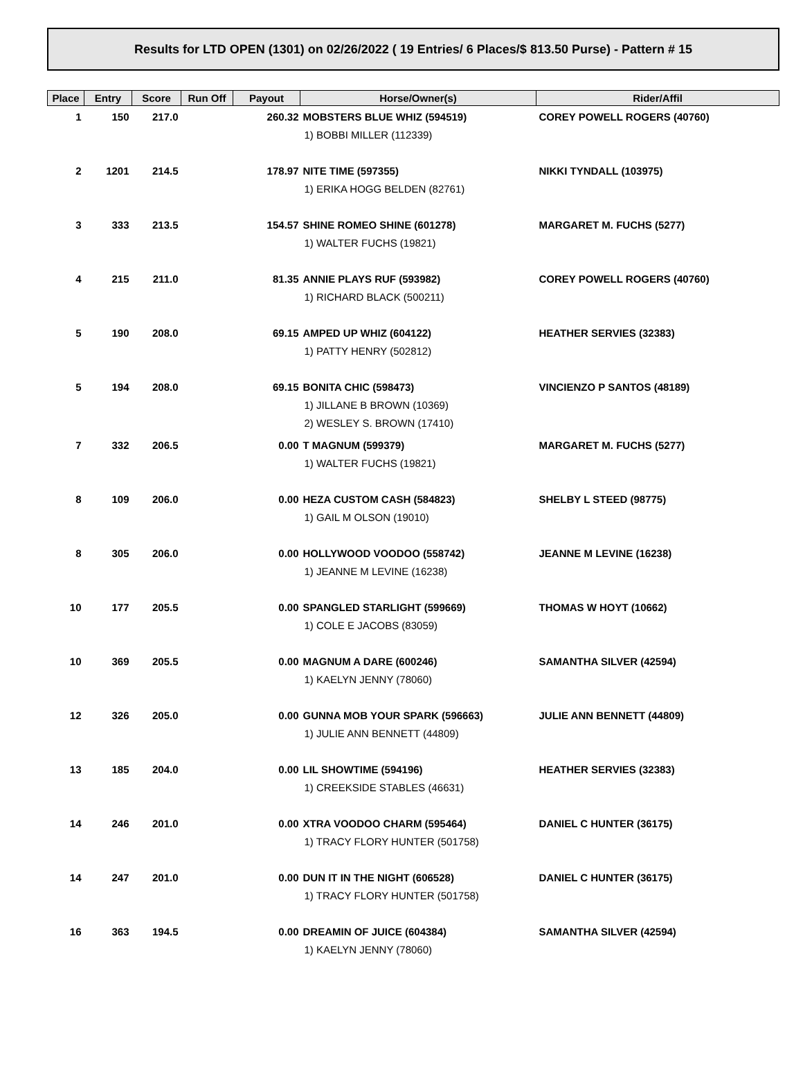Results for LTD OPEN (1301) on 02/26/2022 ( 19 Entries/ 6 Places/$ 813.50 Purse) - Pattern # 15
| Place | Entry | Score | Run Off | Payout | Horse/Owner(s) | Rider/Affil |
| --- | --- | --- | --- | --- | --- | --- |
| 1 | 150 | 217.0 | | 260.32 | MOBSTERS BLUE WHIZ (594519) 1) BOBBI MILLER (112339) | COREY POWELL ROGERS (40760) |
| 2 | 1201 | 214.5 | | 178.97 | NITE TIME (597355) 1) ERIKA HOGG BELDEN (82761) | NIKKI TYNDALL (103975) |
| 3 | 333 | 213.5 | | 154.57 | SHINE ROMEO SHINE (601278) 1) WALTER FUCHS (19821) | MARGARET M. FUCHS (5277) |
| 4 | 215 | 211.0 | | 81.35 | ANNIE PLAYS RUF (593982) 1) RICHARD BLACK (500211) | COREY POWELL ROGERS (40760) |
| 5 | 190 | 208.0 | | 69.15 | AMPED UP WHIZ (604122) 1) PATTY HENRY (502812) | HEATHER SERVIES (32383) |
| 5 | 194 | 208.0 | | 69.15 | BONITA CHIC (598473) 1) JILLANE B BROWN (10369) 2) WESLEY S. BROWN (17410) | VINCIENZO P SANTOS (48189) |
| 7 | 332 | 206.5 | | 0.00 | T MAGNUM (599379) 1) WALTER FUCHS (19821) | MARGARET M. FUCHS (5277) |
| 8 | 109 | 206.0 | | 0.00 | HEZA CUSTOM CASH (584823) 1) GAIL M OLSON (19010) | SHELBY L STEED (98775) |
| 8 | 305 | 206.0 | | 0.00 | HOLLYWOOD VOODOO (558742) 1) JEANNE M LEVINE (16238) | JEANNE M LEVINE (16238) |
| 10 | 177 | 205.5 | | 0.00 | SPANGLED STARLIGHT (599669) 1) COLE E JACOBS (83059) | THOMAS W HOYT (10662) |
| 10 | 369 | 205.5 | | 0.00 | MAGNUM A DARE (600246) 1) KAELYN JENNY (78060) | SAMANTHA SILVER (42594) |
| 12 | 326 | 205.0 | | 0.00 | GUNNA MOB YOUR SPARK (596663) 1) JULIE ANN BENNETT (44809) | JULIE ANN BENNETT (44809) |
| 13 | 185 | 204.0 | | 0.00 | LIL SHOWTIME (594196) 1) CREEKSIDE STABLES (46631) | HEATHER SERVIES (32383) |
| 14 | 246 | 201.0 | | 0.00 | XTRA VOODOO CHARM (595464) 1) TRACY FLORY HUNTER (501758) | DANIEL C HUNTER (36175) |
| 14 | 247 | 201.0 | | 0.00 | DUN IT IN THE NIGHT (606528) 1) TRACY FLORY HUNTER (501758) | DANIEL C HUNTER (36175) |
| 16 | 363 | 194.5 | | 0.00 | DREAMIN OF JUICE (604384) 1) KAELYN JENNY (78060) | SAMANTHA SILVER (42594) |